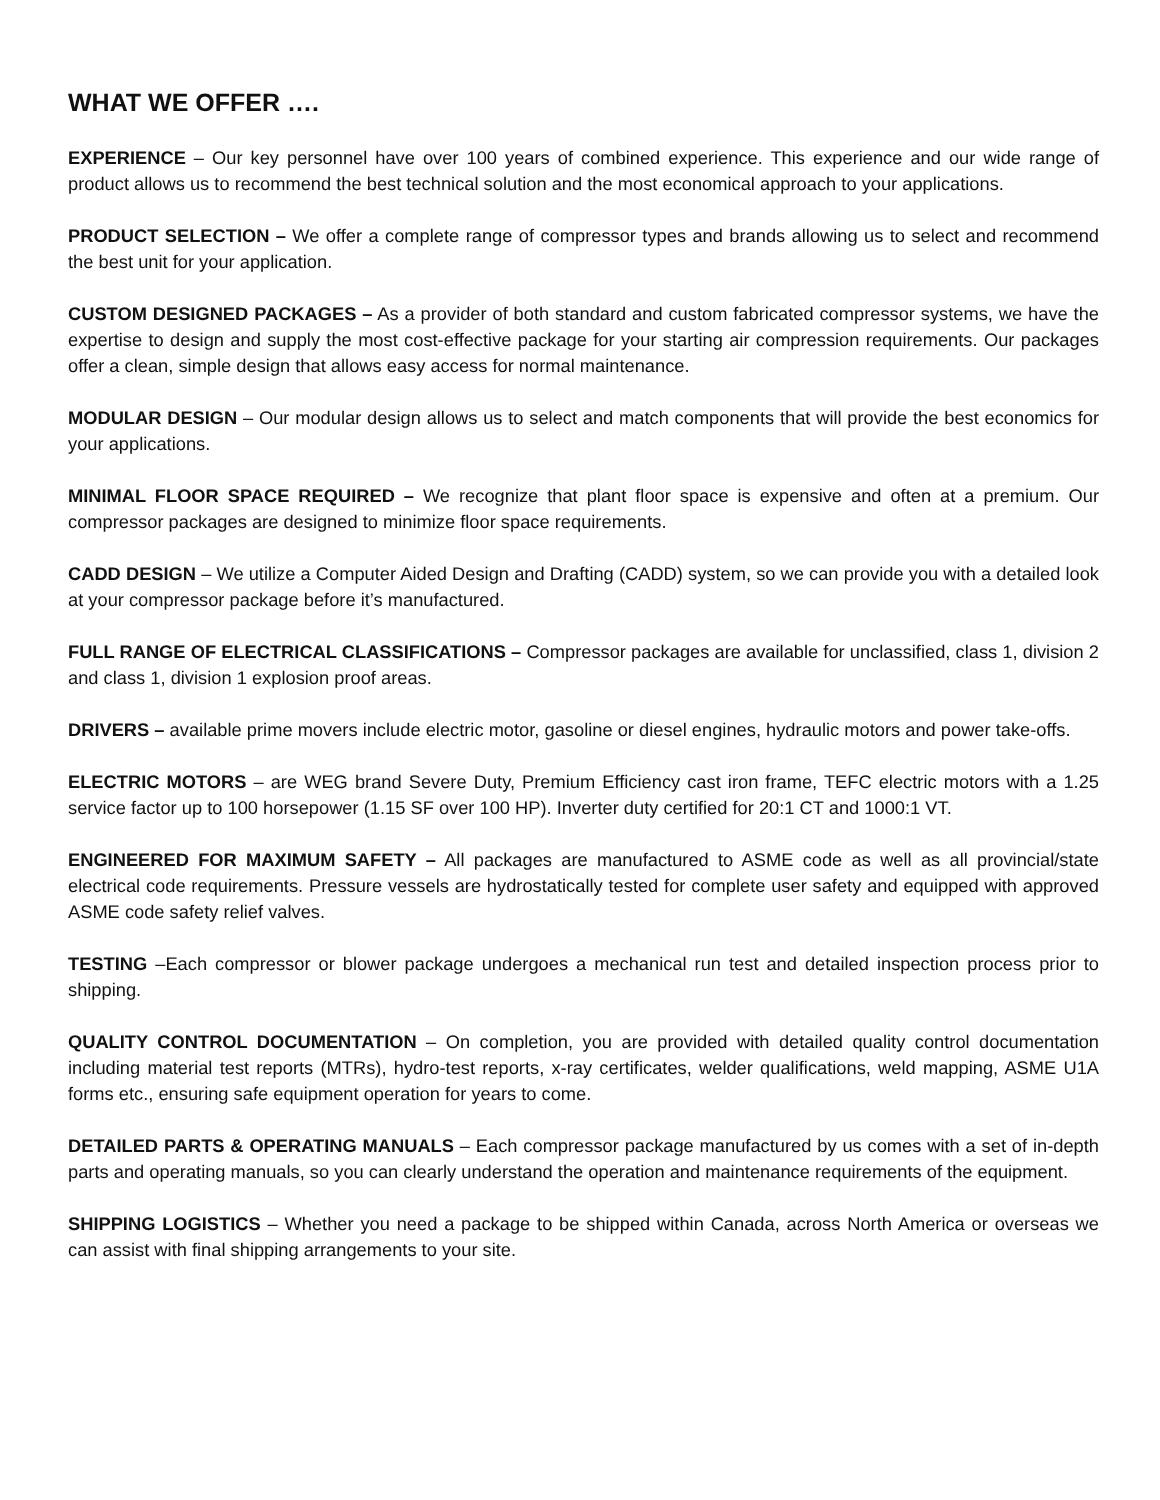WHAT WE OFFER ….
EXPERIENCE – Our key personnel have over 100 years of combined experience. This experience and our wide range of product allows us to recommend the best technical solution and the most economical approach to your applications.
PRODUCT SELECTION – We offer a complete range of compressor types and brands allowing us to select and recommend the best unit for your application.
CUSTOM DESIGNED PACKAGES – As a provider of both standard and custom fabricated compressor systems, we have the expertise to design and supply the most cost-effective package for your starting air compression requirements. Our packages offer a clean, simple design that allows easy access for normal maintenance.
MODULAR DESIGN – Our modular design allows us to select and match components that will provide the best economics for your applications.
MINIMAL FLOOR SPACE REQUIRED – We recognize that plant floor space is expensive and often at a premium. Our compressor packages are designed to minimize floor space requirements.
CADD DESIGN – We utilize a Computer Aided Design and Drafting (CADD) system, so we can provide you with a detailed look at your compressor package before it’s manufactured.
FULL RANGE OF ELECTRICAL CLASSIFICATIONS – Compressor packages are available for unclassified, class 1, division 2 and class 1, division 1 explosion proof areas.
DRIVERS – available prime movers include electric motor, gasoline or diesel engines, hydraulic motors and power take-offs.
ELECTRIC MOTORS – are WEG brand Severe Duty, Premium Efficiency cast iron frame, TEFC electric motors with a 1.25 service factor up to 100 horsepower (1.15 SF over 100 HP). Inverter duty certified for 20:1 CT and 1000:1 VT.
ENGINEERED FOR MAXIMUM SAFETY – All packages are manufactured to ASME code as well as all provincial/state electrical code requirements. Pressure vessels are hydrostatically tested for complete user safety and equipped with approved ASME code safety relief valves.
TESTING –Each compressor or blower package undergoes a mechanical run test and detailed inspection process prior to shipping.
QUALITY CONTROL DOCUMENTATION – On completion, you are provided with detailed quality control documentation including material test reports (MTRs), hydro-test reports, x-ray certificates, welder qualifications, weld mapping, ASME U1A forms etc., ensuring safe equipment operation for years to come.
DETAILED PARTS & OPERATING MANUALS – Each compressor package manufactured by us comes with a set of in-depth parts and operating manuals, so you can clearly understand the operation and maintenance requirements of the equipment.
SHIPPING LOGISTICS – Whether you need a package to be shipped within Canada, across North America or overseas we can assist with final shipping arrangements to your site.